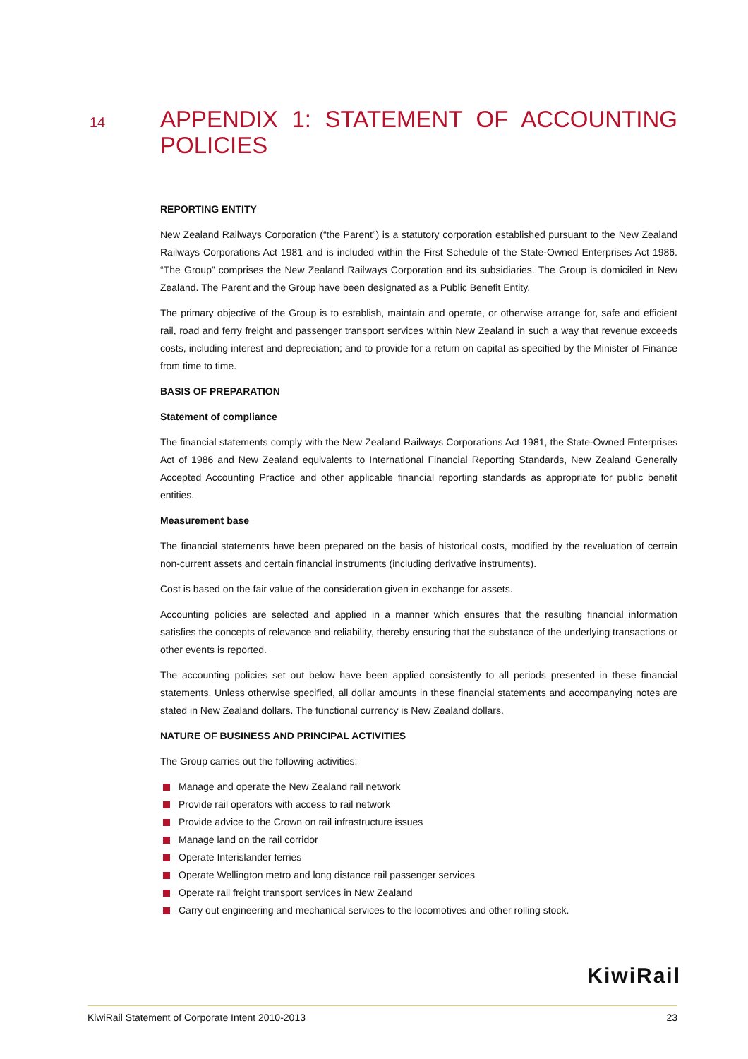14
APPENDIX 1: STATEMENT OF ACCOUNTING POLICIES
REPORTING ENTITY
New Zealand Railways Corporation (“the Parent”) is a statutory corporation established pursuant to the New Zealand Railways Corporations Act 1981 and is included within the First Schedule of the State-Owned Enterprises Act 1986. “The Group” comprises the New Zealand Railways Corporation and its subsidiaries. The Group is domiciled in New Zealand. The Parent and the Group have been designated as a Public Benefit Entity.
The primary objective of the Group is to establish, maintain and operate, or otherwise arrange for, safe and efficient rail, road and ferry freight and passenger transport services within New Zealand in such a way that revenue exceeds costs, including interest and depreciation; and to provide for a return on capital as specified by the Minister of Finance from time to time.
BASIS OF PREPARATION
Statement of compliance
The financial statements comply with the New Zealand Railways Corporations Act 1981, the State-Owned Enterprises Act of 1986 and New Zealand equivalents to International Financial Reporting Standards, New Zealand Generally Accepted Accounting Practice and other applicable financial reporting standards as appropriate for public benefit entities.
Measurement base
The financial statements have been prepared on the basis of historical costs, modified by the revaluation of certain non-current assets and certain financial instruments (including derivative instruments).
Cost is based on the fair value of the consideration given in exchange for assets.
Accounting policies are selected and applied in a manner which ensures that the resulting financial information satisfies the concepts of relevance and reliability, thereby ensuring that the substance of the underlying transactions or other events is reported.
The accounting policies set out below have been applied consistently to all periods presented in these financial statements. Unless otherwise specified, all dollar amounts in these financial statements and accompanying notes are stated in New Zealand dollars. The functional currency is New Zealand dollars.
NATURE OF BUSINESS AND PRINCIPAL ACTIVITIES
The Group carries out the following activities:
Manage and operate the New Zealand rail network
Provide rail operators with access to rail network
Provide advice to the Crown on rail infrastructure issues
Manage land on the rail corridor
Operate Interislander ferries
Operate Wellington metro and long distance rail passenger services
Operate rail freight transport services in New Zealand
Carry out engineering and mechanical services to the locomotives and other rolling stock.
KiwiRail
KiwiRail Statement of Corporate Intent 2010-2013 23